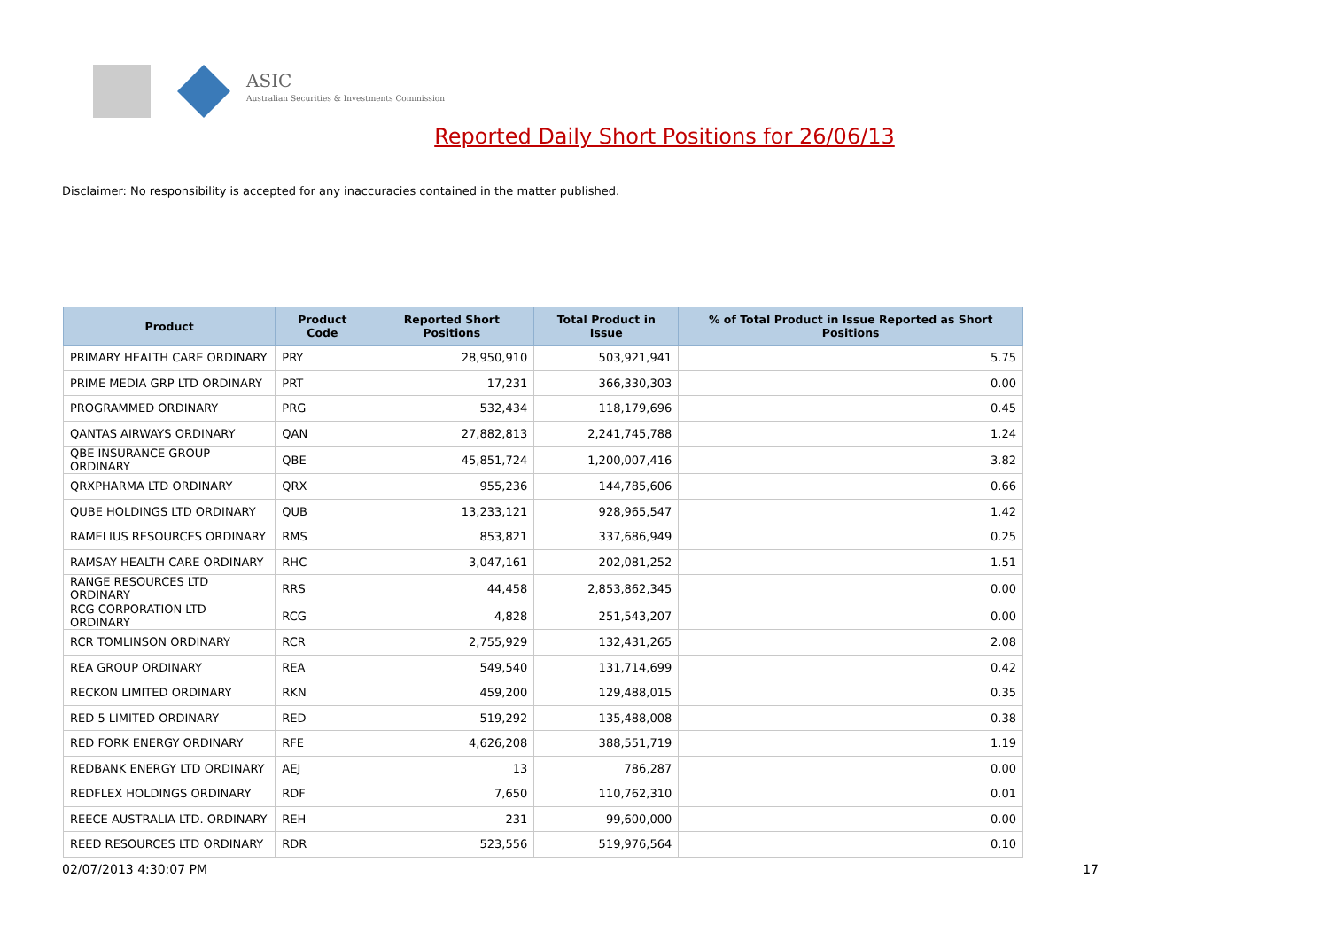ASIC
Australian Securities & Investments Commission
Reported Daily Short Positions for 26/06/13
Disclaimer: No responsibility is accepted for any inaccuracies contained in the matter published.
| Product | Product Code | Reported Short Positions | Total Product in Issue | % of Total Product in Issue Reported as Short Positions |
| --- | --- | --- | --- | --- |
| PRIMARY HEALTH CARE ORDINARY | PRY | 28,950,910 | 503,921,941 | 5.75 |
| PRIME MEDIA GRP LTD ORDINARY | PRT | 17,231 | 366,330,303 | 0.00 |
| PROGRAMMED ORDINARY | PRG | 532,434 | 118,179,696 | 0.45 |
| QANTAS AIRWAYS ORDINARY | QAN | 27,882,813 | 2,241,745,788 | 1.24 |
| QBE INSURANCE GROUP ORDINARY | QBE | 45,851,724 | 1,200,007,416 | 3.82 |
| QRXPHARMA LTD ORDINARY | QRX | 955,236 | 144,785,606 | 0.66 |
| QUBE HOLDINGS LTD ORDINARY | QUB | 13,233,121 | 928,965,547 | 1.42 |
| RAMELIUS RESOURCES ORDINARY | RMS | 853,821 | 337,686,949 | 0.25 |
| RAMSAY HEALTH CARE ORDINARY | RHC | 3,047,161 | 202,081,252 | 1.51 |
| RANGE RESOURCES LTD ORDINARY | RRS | 44,458 | 2,853,862,345 | 0.00 |
| RCG CORPORATION LTD ORDINARY | RCG | 4,828 | 251,543,207 | 0.00 |
| RCR TOMLINSON ORDINARY | RCR | 2,755,929 | 132,431,265 | 2.08 |
| REA GROUP ORDINARY | REA | 549,540 | 131,714,699 | 0.42 |
| RECKON LIMITED ORDINARY | RKN | 459,200 | 129,488,015 | 0.35 |
| RED 5 LIMITED ORDINARY | RED | 519,292 | 135,488,008 | 0.38 |
| RED FORK ENERGY ORDINARY | RFE | 4,626,208 | 388,551,719 | 1.19 |
| REDBANK ENERGY LTD ORDINARY | AEJ | 13 | 786,287 | 0.00 |
| REDFLEX HOLDINGS ORDINARY | RDF | 7,650 | 110,762,310 | 0.01 |
| REECE AUSTRALIA LTD. ORDINARY | REH | 231 | 99,600,000 | 0.00 |
| REED RESOURCES LTD ORDINARY | RDR | 523,556 | 519,976,564 | 0.10 |
02/07/2013 4:30:07 PM 17